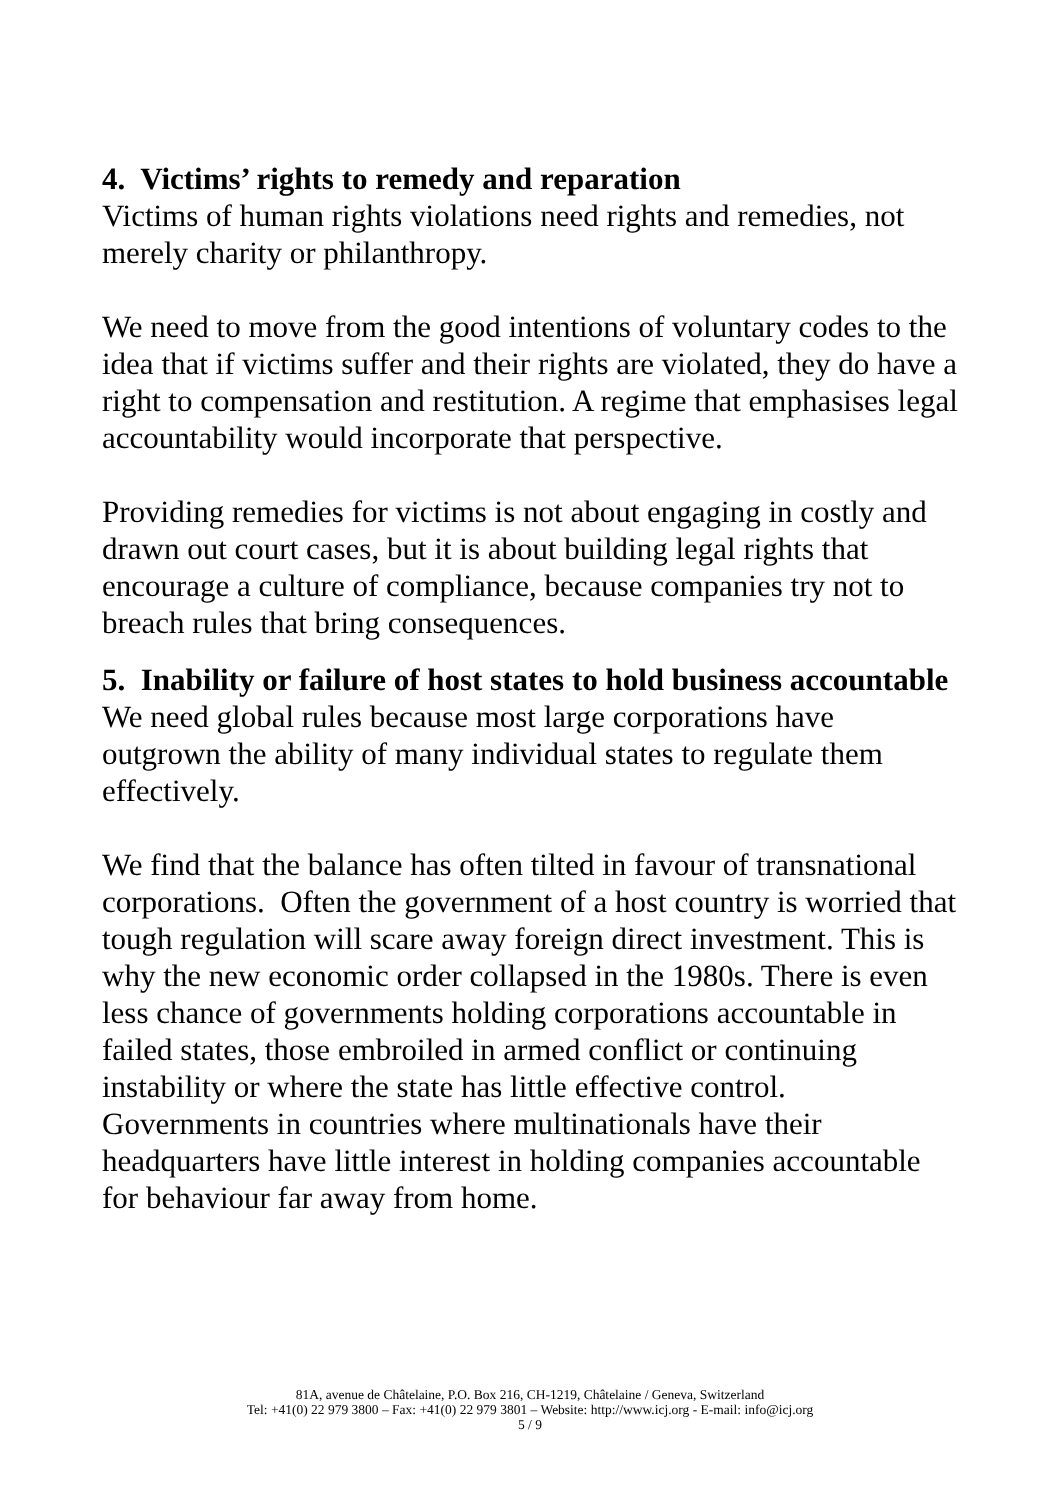4. Victims’ rights to remedy and reparation
Victims of human rights violations need rights and remedies, not merely charity or philanthropy.
We need to move from the good intentions of voluntary codes to the idea that if victims suffer and their rights are violated, they do have a right to compensation and restitution. A regime that emphasises legal accountability would incorporate that perspective.
Providing remedies for victims is not about engaging in costly and drawn out court cases, but it is about building legal rights that encourage a culture of compliance, because companies try not to breach rules that bring consequences.
5. Inability or failure of host states to hold business accountable
We need global rules because most large corporations have outgrown the ability of many individual states to regulate them effectively.
We find that the balance has often tilted in favour of transnational corporations. Often the government of a host country is worried that tough regulation will scare away foreign direct investment. This is why the new economic order collapsed in the 1980s. There is even less chance of governments holding corporations accountable in failed states, those embroiled in armed conflict or continuing instability or where the state has little effective control. Governments in countries where multinationals have their headquarters have little interest in holding companies accountable for behaviour far away from home.
81A, avenue de Châtelaine, P.O. Box 216, CH-1219, Châtelaine / Geneva, Switzerland
Tel: +41(0) 22 979 3800 – Fax: +41(0) 22 979 3801 – Website: http://www.icj.org - E-mail: info@icj.org
5 / 9